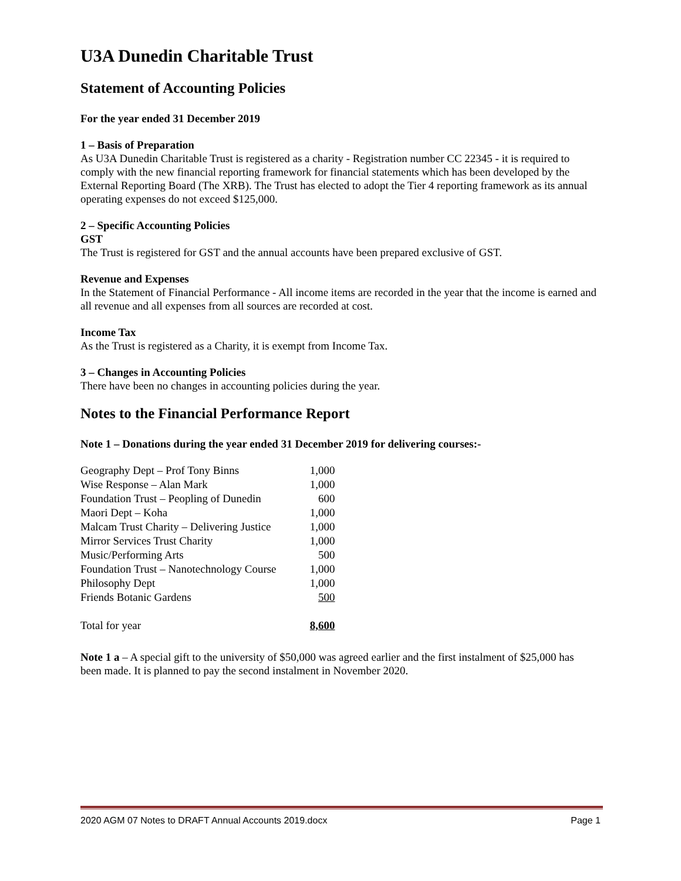U3A Dunedin Charitable Trust
Statement of Accounting Policies
For the year ended 31 December 2019
1 – Basis of Preparation
As U3A Dunedin Charitable Trust is registered as a charity - Registration number CC 22345 - it is required to comply with the new financial reporting framework for financial statements which has been developed by the External Reporting Board (The XRB). The Trust has elected to adopt the Tier 4 reporting framework as its annual operating expenses do not exceed $125,000.
2 – Specific Accounting Policies
GST
The Trust is registered for GST and the annual accounts have been prepared exclusive of GST.
Revenue and Expenses
In the Statement of Financial Performance - All income items are recorded in the year that the income is earned and all revenue and all expenses from all sources are recorded at cost.
Income Tax
As the Trust is registered as a Charity, it is exempt from Income Tax.
3 – Changes in Accounting Policies
There have been no changes in accounting policies during the year.
Notes to the Financial Performance Report
Note 1 – Donations during the year ended 31 December 2019 for delivering courses:-
| Geography Dept – Prof Tony Binns | 1,000 |
| Wise Response – Alan Mark | 1,000 |
| Foundation Trust – Peopling of Dunedin | 600 |
| Maori Dept – Koha | 1,000 |
| Malcam Trust Charity – Delivering Justice | 1,000 |
| Mirror Services Trust Charity | 1,000 |
| Music/Performing Arts | 500 |
| Foundation Trust – Nanotechnology Course | 1,000 |
| Philosophy Dept | 1,000 |
| Friends Botanic Gardens | 500 |
| Total for year | 8,600 |
Note 1 a – A special gift to the university of $50,000 was agreed earlier and the first instalment of $25,000 has been made. It is planned to pay the second instalment in November 2020.
2020 AGM 07 Notes to DRAFT Annual Accounts 2019.docx Page 1